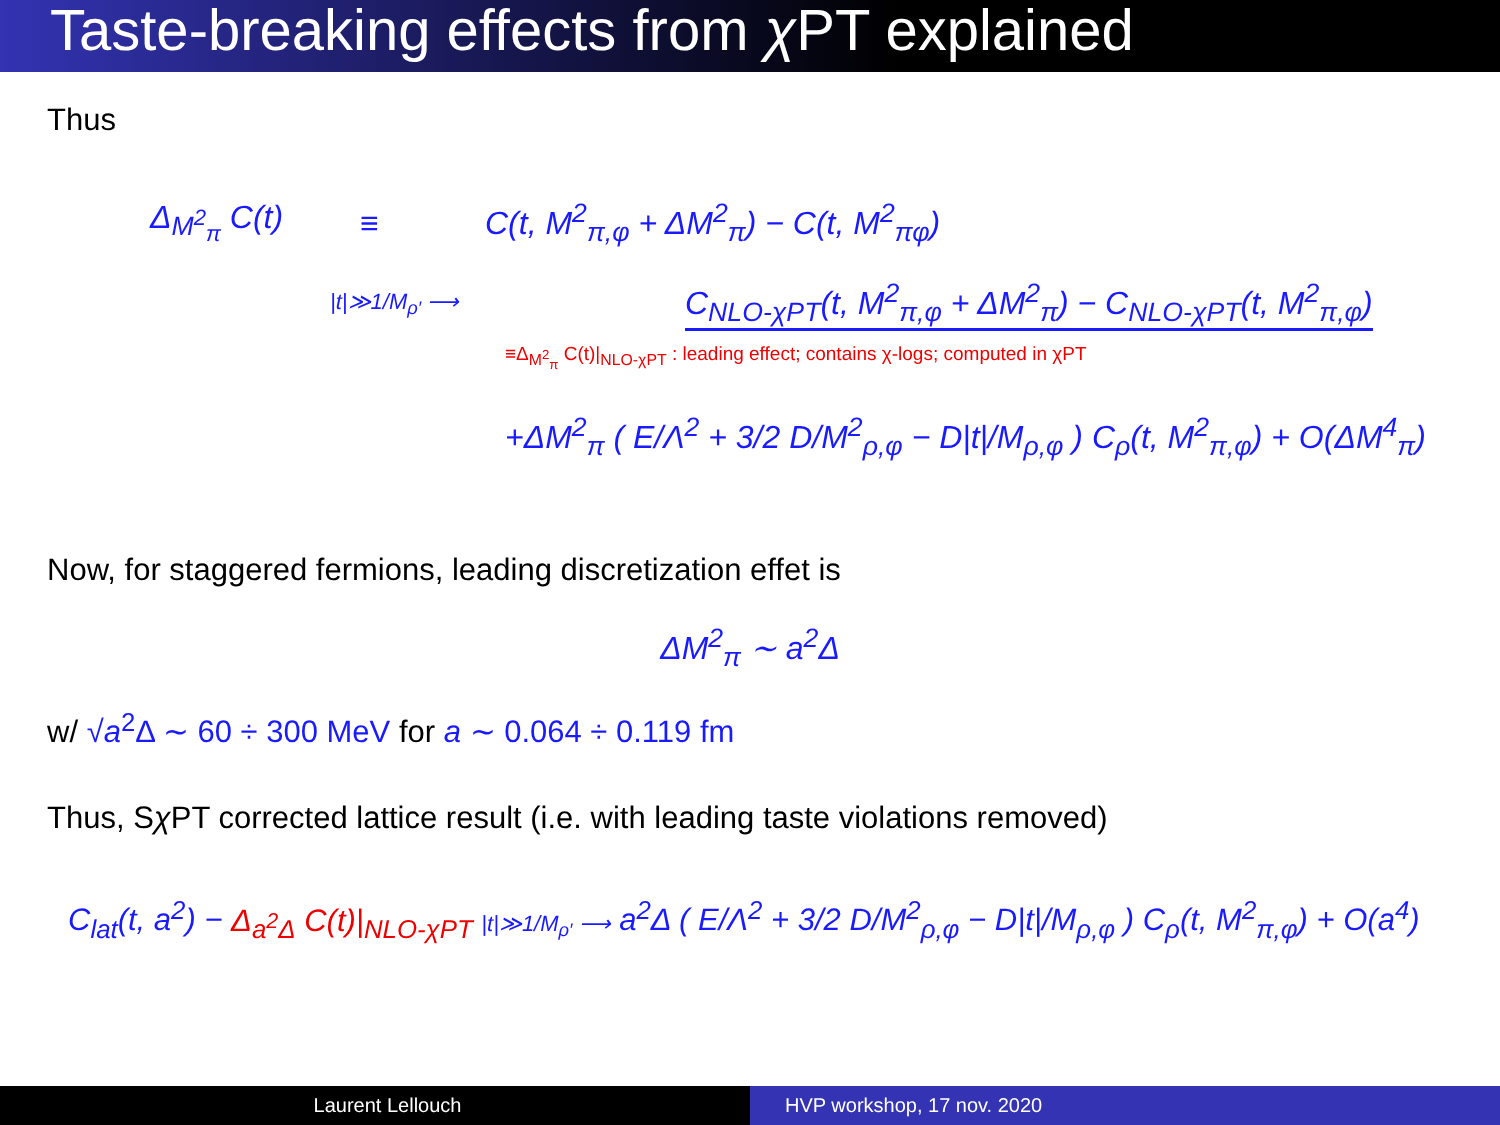Taste-breaking effects from χ PT explained
Thus
Δ<sub>M<sup>2</sup><sub>π</sub></sub> C(t) ≡ C(t, M<sup>2</sup><sub>π,φ</sub> + ΔM<sup>2</sup><sub>π</sub>) − C(t, M<sup>2</sup><sub>πφ</sub>)
|t|≫1/M<sub>ρ′</sub> ⟶ C<sub>NLO-χPT</sub>(t, M<sup>2</sup><sub>π,φ</sub> + ΔM<sup>2</sup><sub>π</sub>) − C<sub>NLO-χPT</sub>(t, M<sup>2</sup><sub>π,φ</sub>)
≡Δ<sub>M<sup>2</sup><sub>π</sub></sub> C(t)|<sub>NLO-χPT</sub> : leading effect; contains χ-logs; computed in χPT
+ΔM<sup>2</sup><sub>π</sub> ( E/Λ<sup>2</sup> + 3/2 D/M<sup>2</sup><sub>ρ,φ</sub> − D|t|/M<sub>ρ,φ</sub> ) C<sub>ρ</sub>(t, M<sup>2</sup><sub>π,φ</sub>) + O(ΔM<sup>4</sup><sub>π</sub>)
Now, for staggered fermions, leading discretization effet is
ΔM<sup>2</sup><sub>π</sub> ∼ a<sup>2</sup>Δ
w/ √a<sup>2</sup>Δ ∼ 60 ÷ 300 MeV for a ∼ 0.064 ÷ 0.119 fm
Thus, Sχ PT corrected lattice result (i.e. with leading taste violations removed)
C<sub>lat</sub>(t, a<sup>2</sup>) − Δ<sub>a<sup>2</sup>Δ</sub> C(t)|<sub>NLO-χPT</sub> |t|≫1/M<sub>ρ′</sub> ⟶ a<sup>2</sup>Δ ( E/Λ<sup>2</sup> + 3/2 D/M<sup>2</sup><sub>ρ,φ</sub> − D|t|/M<sub>ρ,φ</sub> ) C<sub>ρ</sub>(t, M<sup>2</sup><sub>π,φ</sub>) + O(a<sup>4</sup>)
Laurent Lellouch HVP workshop, 17 nov. 2020